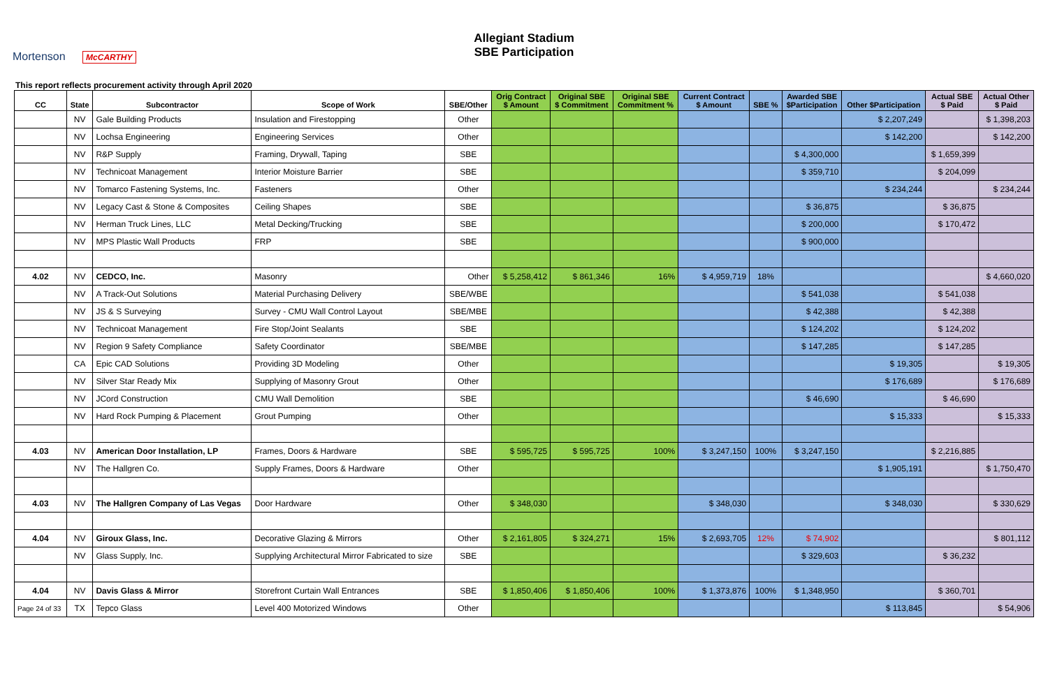Mortenson McCARTHY
Allegiant Stadium
SBE Participation
This report reflects procurement activity through April 2020
| CC | State | Subcontractor | Scope of Work | SBE/Other | Orig Contract $ Amount | Original SBE $ Commitment | Original SBE Commitment % | Current Contract $ Amount | SBE % | Awarded SBE $Participation | Other $Participation | Actual SBE $ Paid | Actual Other $ Paid |
| --- | --- | --- | --- | --- | --- | --- | --- | --- | --- | --- | --- | --- | --- |
| | NV | Gale Building Products | Insulation and Firestopping | Other | | | | | | | $ 2,207,249 | | $ 1,398,203 |
| | NV | Lochsa Engineering | Engineering Services | Other | | | | | | | $ 142,200 | | $ 142,200 |
| | NV | R&P Supply | Framing, Drywall, Taping | SBE | | | | | | $ 4,300,000 | | $ 1,659,399 | |
| | NV | Technicoat Management | Interior Moisture Barrier | SBE | | | | | | $ 359,710 | | $ 204,099 | |
| | NV | Tomarco Fastening Systems, Inc. | Fasteners | Other | | | | | | | $ 234,244 | | $ 234,244 |
| | NV | Legacy Cast & Stone & Composites | Ceiling Shapes | SBE | | | | | | $ 36,875 | | $ 36,875 | |
| | NV | Herman Truck Lines, LLC | Metal Decking/Trucking | SBE | | | | | | $ 200,000 | | $ 170,472 | |
| | NV | MPS Plastic Wall Products | FRP | SBE | | | | | | $ 900,000 | | | |
| 4.02 | NV | CEDCO, Inc. | Masonry | Other | $ 5,258,412 | $ 861,346 | 16% | $ 4,959,719 | 18% | | | | $ 4,660,020 |
| | NV | A Track-Out Solutions | Material Purchasing Delivery | SBE/WBE | | | | | | $ 541,038 | | $ 541,038 | |
| | NV | JS & S Surveying | Survey - CMU Wall Control Layout | SBE/MBE | | | | | | $ 42,388 | | $ 42,388 | |
| | NV | Technicoat Management | Fire Stop/Joint Sealants | SBE | | | | | | $ 124,202 | | $ 124,202 | |
| | NV | Region 9 Safety Compliance | Safety Coordinator | SBE/MBE | | | | | | $ 147,285 | | $ 147,285 | |
| | CA | Epic CAD Solutions | Providing 3D Modeling | Other | | | | | | | $ 19,305 | | $ 19,305 |
| | NV | Silver Star Ready Mix | Supplying of Masonry Grout | Other | | | | | | | $ 176,689 | | $ 176,689 |
| | NV | JCord Construction | CMU Wall Demolition | SBE | | | | | | $ 46,690 | | $ 46,690 | |
| | NV | Hard Rock Pumping & Placement | Grout Pumping | Other | | | | | | | $ 15,333 | | $ 15,333 |
| 4.03 | NV | American Door Installation, LP | Frames, Doors & Hardware | SBE | $ 595,725 | $ 595,725 | 100% | $ 3,247,150 | 100% | $ 3,247,150 | | $ 2,216,885 | |
| | NV | The Hallgren Co. | Supply Frames, Doors & Hardware | Other | | | | | | | $ 1,905,191 | | $ 1,750,470 |
| 4.03 | NV | The Hallgren Company of Las Vegas | Door Hardware | Other | $ 348,030 | | | $ 348,030 | | | $ 348,030 | | $ 330,629 |
| 4.04 | NV | Giroux Glass, Inc. | Decorative Glazing & Mirrors | Other | $ 2,161,805 | $ 324,271 | 15% | $ 2,693,705 | 12% | $ 74,902 | | | $ 801,112 |
| | NV | Glass Supply, Inc. | Supplying Architectural Mirror Fabricated to size | SBE | | | | | | $ 329,603 | | $ 36,232 | |
| 4.04 | NV | Davis Glass & Mirror | Storefront Curtain Wall Entrances | SBE | $ 1,850,406 | $ 1,850,406 | 100% | $ 1,373,876 | 100% | $ 1,348,950 | | $ 360,701 | |
| Page 24 of 33 | TX | Tepco Glass | Level 400 Motorized Windows | Other | | | | | | | $ 113,845 | | $ 54,906 |